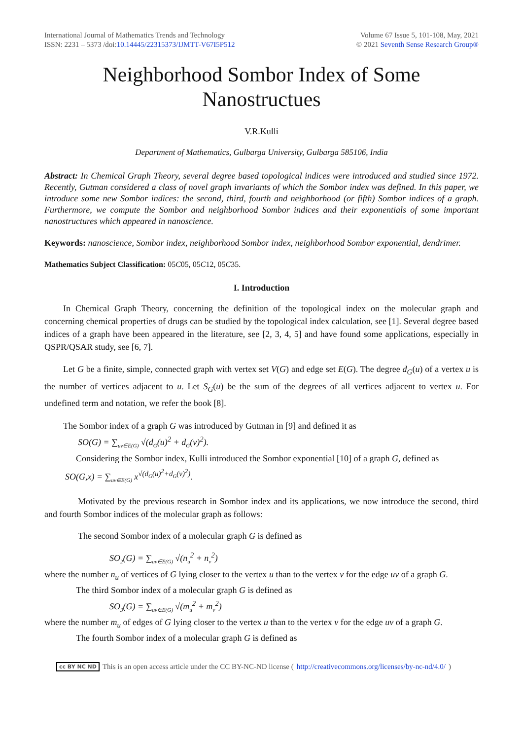International Journal of Mathematics Trends and Technology
ISSN: 2231 – 5373 /doi:10.14445/22315373/IJMTT-V67I5P512
Volume 67 Issue 5, 101-108, May, 2021
© 2021 Seventh Sense Research Group®
Neighborhood Sombor Index of Some Nanostructues
V.R.Kulli
Department of Mathematics, Gulbarga University, Gulbarga 585106, India
Abstract: In Chemical Graph Theory, several degree based topological indices were introduced and studied since 1972. Recently, Gutman considered a class of novel graph invariants of which the Sombor index was defined. In this paper, we introduce some new Sombor indices: the second, third, fourth and neighborhood (or fifth) Sombor indices of a graph. Furthermore, we compute the Sombor and neighborhood Sombor indices and their exponentials of some important nanostructures which appeared in nanoscience.
Keywords: nanoscience, Sombor index, neighborhood Sombor index, neighborhood Sombor exponential, dendrimer.
Mathematics Subject Classification: 05C05, 05C12, 05C35.
I. Introduction
In Chemical Graph Theory, concerning the definition of the topological index on the molecular graph and concerning chemical properties of drugs can be studied by the topological index calculation, see [1]. Several degree based indices of a graph have been appeared in the literature, see [2, 3, 4, 5] and have found some applications, especially in QSPR/QSAR study, see [6, 7].
Let G be a finite, simple, connected graph with vertex set V(G) and edge set E(G). The degree d<sub>G</sub>(u) of a vertex u is the number of vertices adjacent to u. Let S<sub>G</sub>(u) be the sum of the degrees of all vertices adjacent to vertex u. For undefined term and notation, we refer the book [8].
The Sombor index of a graph G was introduced by Gutman in [9] and defined it as
SO(G) = ∑<sub>uv∈E(G)</sub> √(d<sub>G</sub>(u)<sup>2</sup> + d<sub>G</sub>(v)<sup>2</sup>).
Considering the Sombor index, Kulli introduced the Sombor exponential [10] of a graph G, defined as
SO(G,x) = ∑<sub>uv∈E(G)</sub> x<sup>√(d<sub>G</sub>(u)<sup>2</sup>+d<sub>G</sub>(v)<sup>2</sup>)</sup>.
Motivated by the previous research in Sombor index and its applications, we now introduce the second, third and fourth Sombor indices of the molecular graph as follows:
The second Sombor index of a molecular graph G is defined as
SO<sub>2</sub>(G) = ∑<sub>uv∈E(G)</sub> √(n<sub>u</sub><sup>2</sup> + n<sub>v</sub><sup>2</sup>)
where the number n<sub>u</sub> of vertices of G lying closer to the vertex u than to the vertex v for the edge uv of a graph G.
The third Sombor index of a molecular graph G is defined as
SO<sub>3</sub>(G) = ∑<sub>uv∈E(G)</sub> √(m<sub>u</sub><sup>2</sup> + m<sub>v</sub><sup>2</sup>)
where the number m<sub>u</sub> of edges of G lying closer to the vertex u than to the vertex v for the edge uv of a graph G.
The fourth Sombor index of a molecular graph G is defined as
cc BY NC ND This is an open access article under the CC BY-NC-ND license (http://creativecommons.org/licenses/by-nc-nd/4.0/)